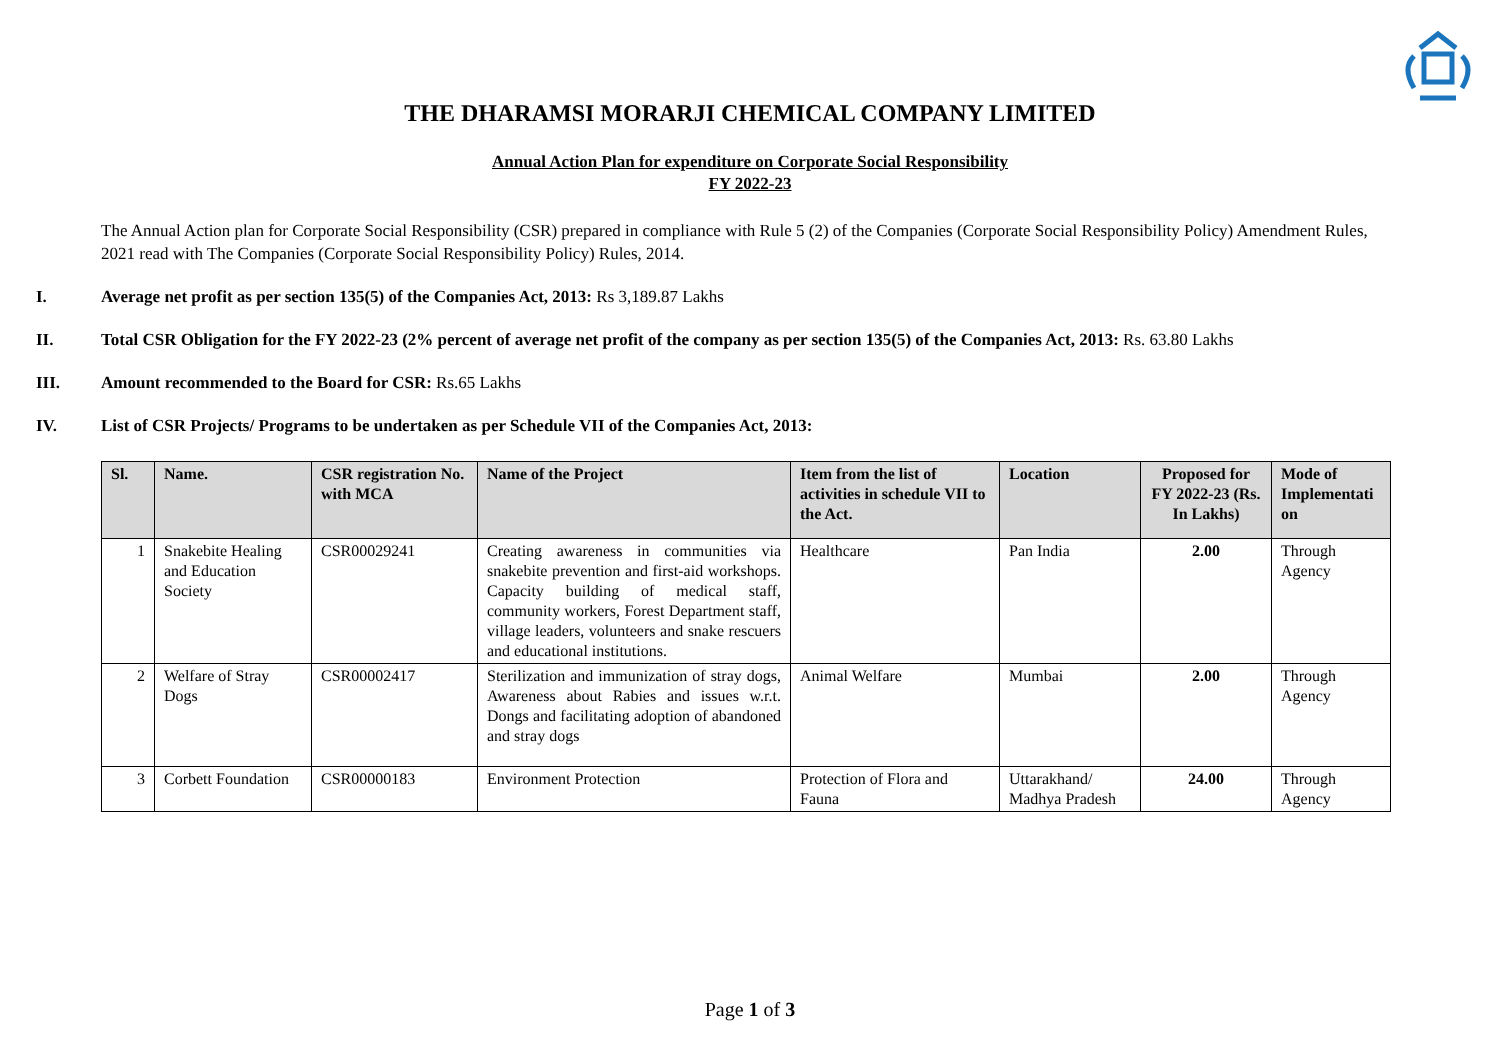THE DHARAMSI MORARJI CHEMICAL COMPANY LIMITED
Annual Action Plan for expenditure on Corporate Social Responsibility
FY 2022-23
The Annual Action plan for Corporate Social Responsibility (CSR) prepared in compliance with Rule 5 (2) of the Companies (Corporate Social Responsibility Policy) Amendment Rules, 2021 read with The Companies (Corporate Social Responsibility Policy) Rules, 2014.
I. Average net profit as per section 135(5) of the Companies Act, 2013: Rs 3,189.87 Lakhs
II. Total CSR Obligation for the FY 2022-23 (2% percent of average net profit of the company as per section 135(5) of the Companies Act, 2013: Rs. 63.80 Lakhs
III. Amount recommended to the Board for CSR: Rs.65 Lakhs
IV. List of CSR Projects/ Programs to be undertaken as per Schedule VII of the Companies Act, 2013:
| Sl. | Name. | CSR registration No. with MCA | Name of the Project | Item from the list of activities in schedule VII to the Act. | Location | Proposed for FY 2022-23 (Rs. In Lakhs) | Mode of Implementati on |
| --- | --- | --- | --- | --- | --- | --- | --- |
| 1 | Snakebite Healing and Education Society | CSR00029241 | Creating awareness in communities via snakebite prevention and first-aid workshops. Capacity building of medical staff, community workers, Forest Department staff, village leaders, volunteers and snake rescuers and educational institutions. | Healthcare | Pan India | 2.00 | Through Agency |
| 2 | Welfare of Stray Dogs | CSR00002417 | Sterilization and immunization of stray dogs, Awareness about Rabies and issues w.r.t. Dongs and facilitating adoption of abandoned and stray dogs | Animal Welfare | Mumbai | 2.00 | Through Agency |
| 3 | Corbett Foundation | CSR00000183 | Environment Protection | Protection of Flora and Fauna | Uttarakhand/ Madhya Pradesh | 24.00 | Through Agency |
Page 1 of 3